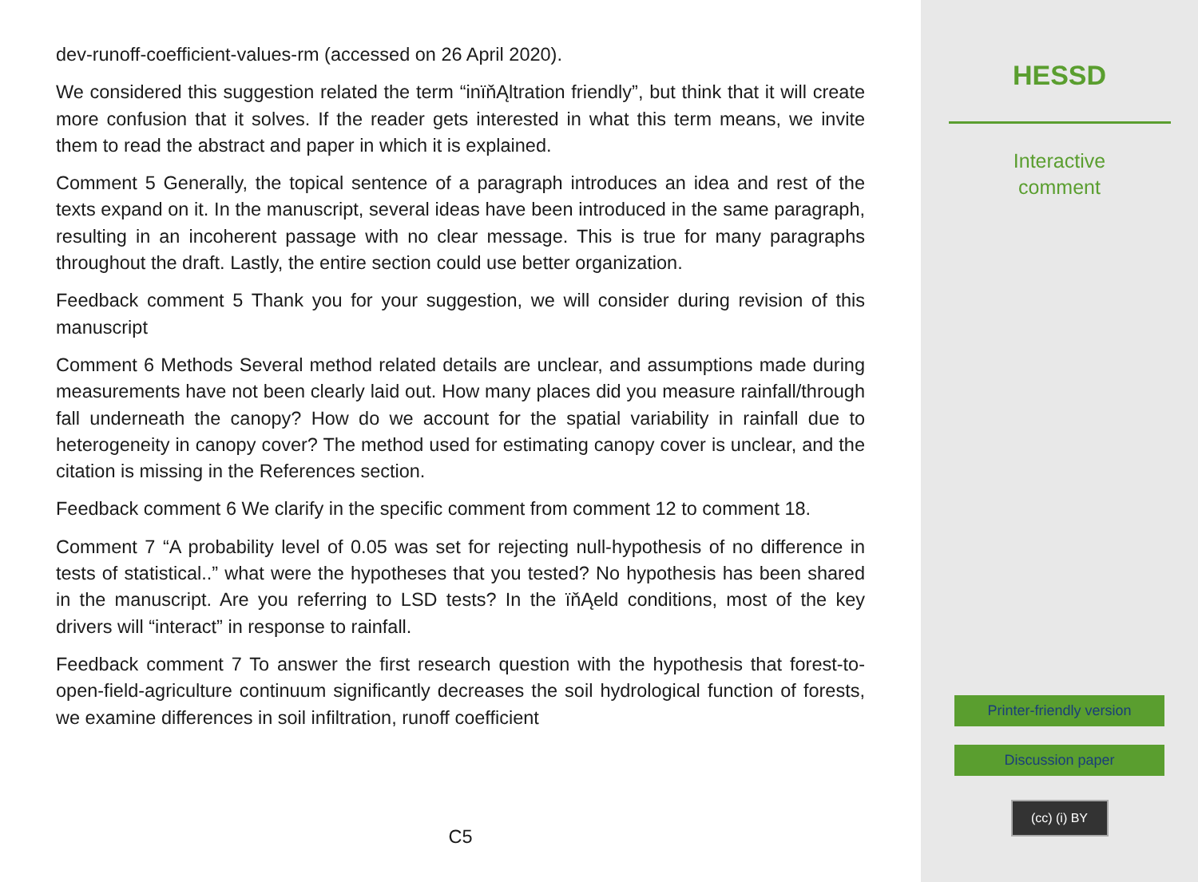dev-runoff-coefficient-values-rm (accessed on 26 April 2020).
We considered this suggestion related the term “inïňĄltration friendly”, but think that it will create more confusion that it solves. If the reader gets interested in what this term means, we invite them to read the abstract and paper in which it is explained.
Comment 5 Generally, the topical sentence of a paragraph introduces an idea and rest of the texts expand on it. In the manuscript, several ideas have been introduced in the same paragraph, resulting in an incoherent passage with no clear message. This is true for many paragraphs throughout the draft. Lastly, the entire section could use better organization.
Feedback comment 5 Thank you for your suggestion, we will consider during revision of this manuscript
Comment 6 Methods Several method related details are unclear, and assumptions made during measurements have not been clearly laid out. How many places did you measure rainfall/through fall underneath the canopy? How do we account for the spatial variability in rainfall due to heterogeneity in canopy cover? The method used for estimating canopy cover is unclear, and the citation is missing in the References section.
Feedback comment 6 We clarify in the specific comment from comment 12 to comment 18.
Comment 7 “A probability level of 0.05 was set for rejecting null-hypothesis of no difference in tests of statistical..” what were the hypotheses that you tested? No hypothesis has been shared in the manuscript. Are you referring to LSD tests? In the ïňĄeld conditions, most of the key drivers will “interact” in response to rainfall.
Feedback comment 7 To answer the first research question with the hypothesis that forest-to-open-field-agriculture continuum significantly decreases the soil hydrological function of forests, we examine differences in soil infiltration, runoff coefficient
C5
HESSD
Interactive
comment
Printer-friendly version
Discussion paper
(cc) (i) BY